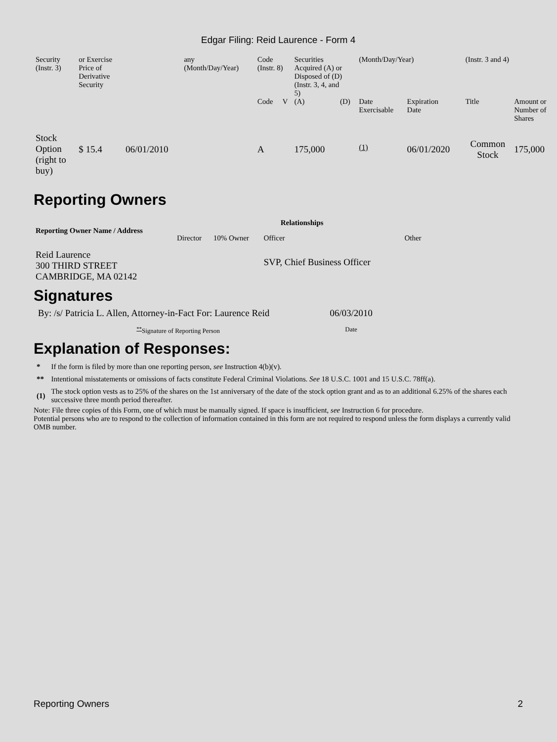Edgar Filing: Reid Laurence - Form 4
| Security (Instr. 3) | or Exercise Price of Derivative Security | | any (Month/Day/Year) | Code (Instr. 8) | | Securities Acquired (A) or Disposed of (D) (Instr. 3, 4, and 5) | | (Month/Day/Year) | | (Instr. 3 and 4) | |
| | | | | Code | V | (A) | (D) | Date Exercisable | Expiration Date | Title | Amount or Number of Shares |
| Stock Option (right to buy) | $ 15.4 | 06/01/2010 | | A | | 175,000 | | <sup>(1)</sup> | 06/01/2020 | Common Stock | 175,000 |
Reporting Owners
| Reporting Owner Name / Address | Relationships | | | |
| --- | --- | --- | --- | --- |
| | Director | 10% Owner | Officer | Other |
| Reid Laurence 300 THIRD STREET CAMBRIDGE, MA 02142 | | | SVP, Chief Business Officer | |
Signatures
| By: /s/ Patricia L. Allen, Attorney-in-Fact For: Laurence Reid | 06/03/2010 |
| <sup>**</sup> Signature of Reporting Person | Date |
Explanation of Responses:
| * | If the form is filed by more than one reporting person, see Instruction 4(b)(v). |
| ** | Intentional misstatements or omissions of facts constitute Federal Criminal Violations. See 18 U.S.C. 1001 and 15 U.S.C. 78ff(a). |
| (1) | The stock option vests as to 25% of the shares on the 1st anniversary of the date of the stock option grant and as to an additional 6.25% of the shares each successive three month period thereafter. |
Note: File three copies of this Form, one of which must be manually signed. If space is insufficient, see Instruction 6 for procedure.
Potential persons who are to respond to the collection of information contained in this form are not required to respond unless the form displays a currently valid OMB number.
Reporting Owners 2